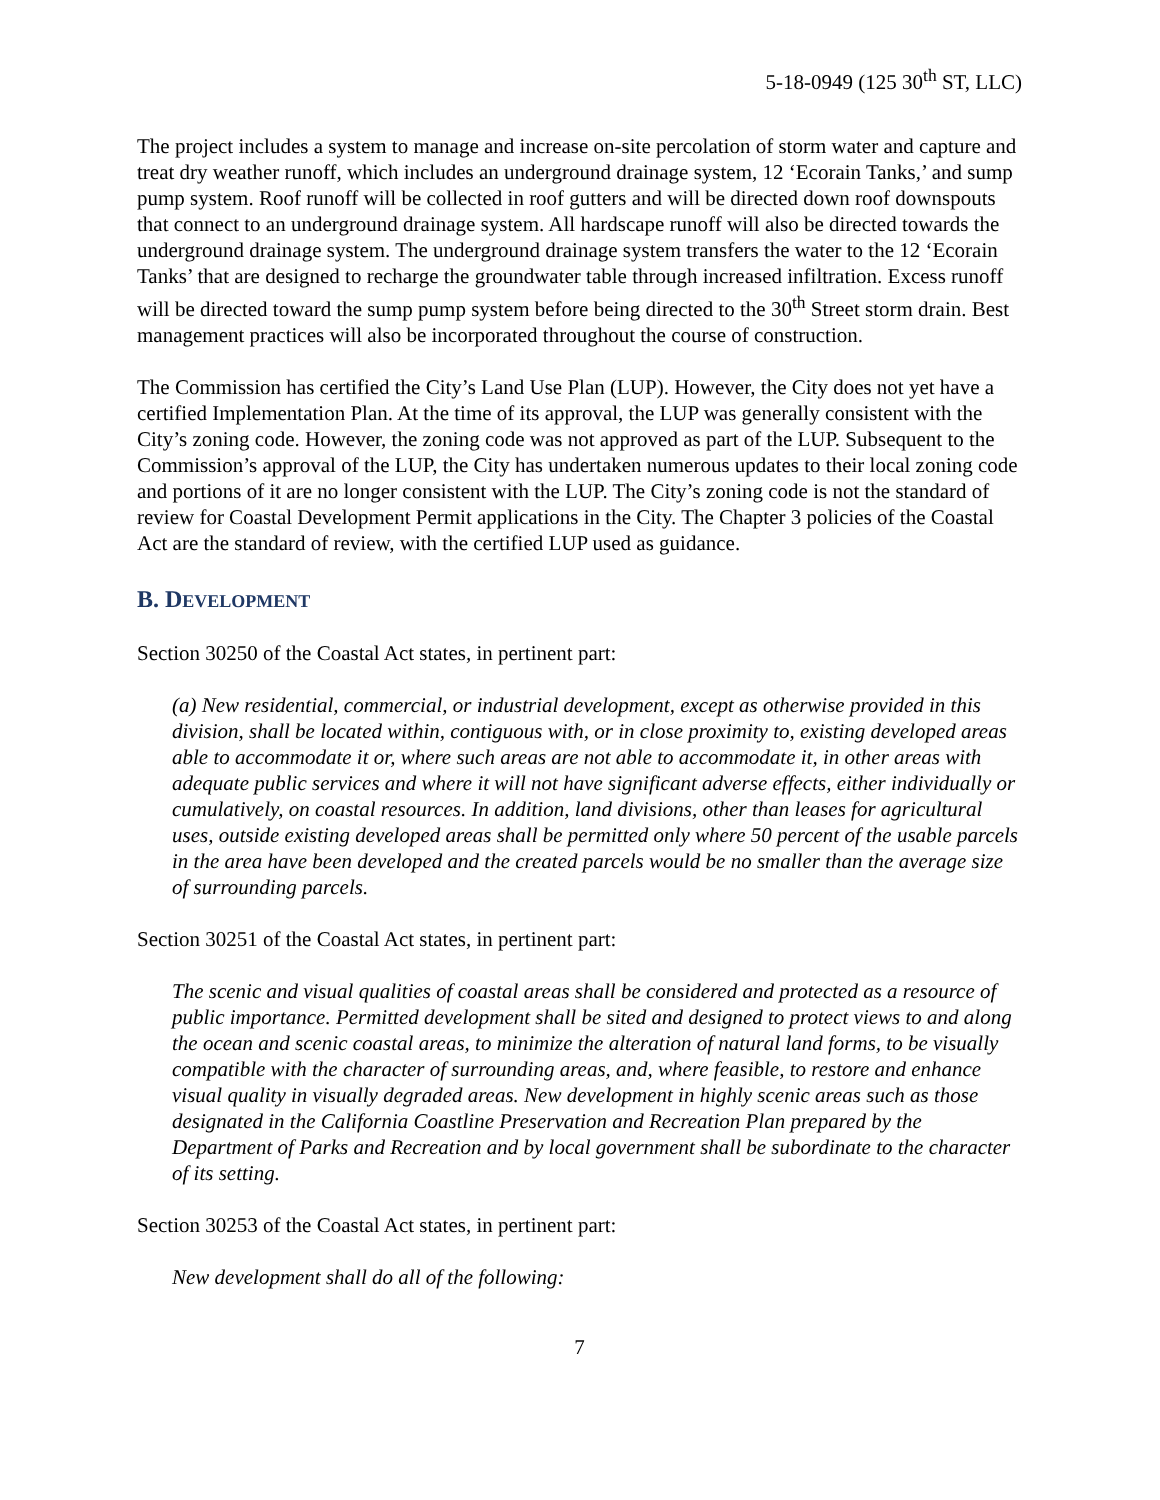5-18-0949 (125 30<sup>th</sup> ST, LLC)
The project includes a system to manage and increase on-site percolation of storm water and capture and treat dry weather runoff, which includes an underground drainage system, 12 ‘Ecorain Tanks,’ and sump pump system. Roof runoff will be collected in roof gutters and will be directed down roof downspouts that connect to an underground drainage system. All hardscape runoff will also be directed towards the underground drainage system. The underground drainage system transfers the water to the 12 ‘Ecorain Tanks’ that are designed to recharge the groundwater table through increased infiltration. Excess runoff will be directed toward the sump pump system before being directed to the 30<sup>th</sup> Street storm drain. Best management practices will also be incorporated throughout the course of construction.
The Commission has certified the City’s Land Use Plan (LUP). However, the City does not yet have a certified Implementation Plan. At the time of its approval, the LUP was generally consistent with the City’s zoning code. However, the zoning code was not approved as part of the LUP. Subsequent to the Commission’s approval of the LUP, the City has undertaken numerous updates to their local zoning code and portions of it are no longer consistent with the LUP. The City’s zoning code is not the standard of review for Coastal Development Permit applications in the City. The Chapter 3 policies of the Coastal Act are the standard of review, with the certified LUP used as guidance.
B. DEVELOPMENT
Section 30250 of the Coastal Act states, in pertinent part:
(a) New residential, commercial, or industrial development, except as otherwise provided in this division, shall be located within, contiguous with, or in close proximity to, existing developed areas able to accommodate it or, where such areas are not able to accommodate it, in other areas with adequate public services and where it will not have significant adverse effects, either individually or cumulatively, on coastal resources. In addition, land divisions, other than leases for agricultural uses, outside existing developed areas shall be permitted only where 50 percent of the usable parcels in the area have been developed and the created parcels would be no smaller than the average size of surrounding parcels.
Section 30251 of the Coastal Act states, in pertinent part:
The scenic and visual qualities of coastal areas shall be considered and protected as a resource of public importance. Permitted development shall be sited and designed to protect views to and along the ocean and scenic coastal areas, to minimize the alteration of natural land forms, to be visually compatible with the character of surrounding areas, and, where feasible, to restore and enhance visual quality in visually degraded areas. New development in highly scenic areas such as those designated in the California Coastline Preservation and Recreation Plan prepared by the Department of Parks and Recreation and by local government shall be subordinate to the character of its setting.
Section 30253 of the Coastal Act states, in pertinent part:
New development shall do all of the following:
7